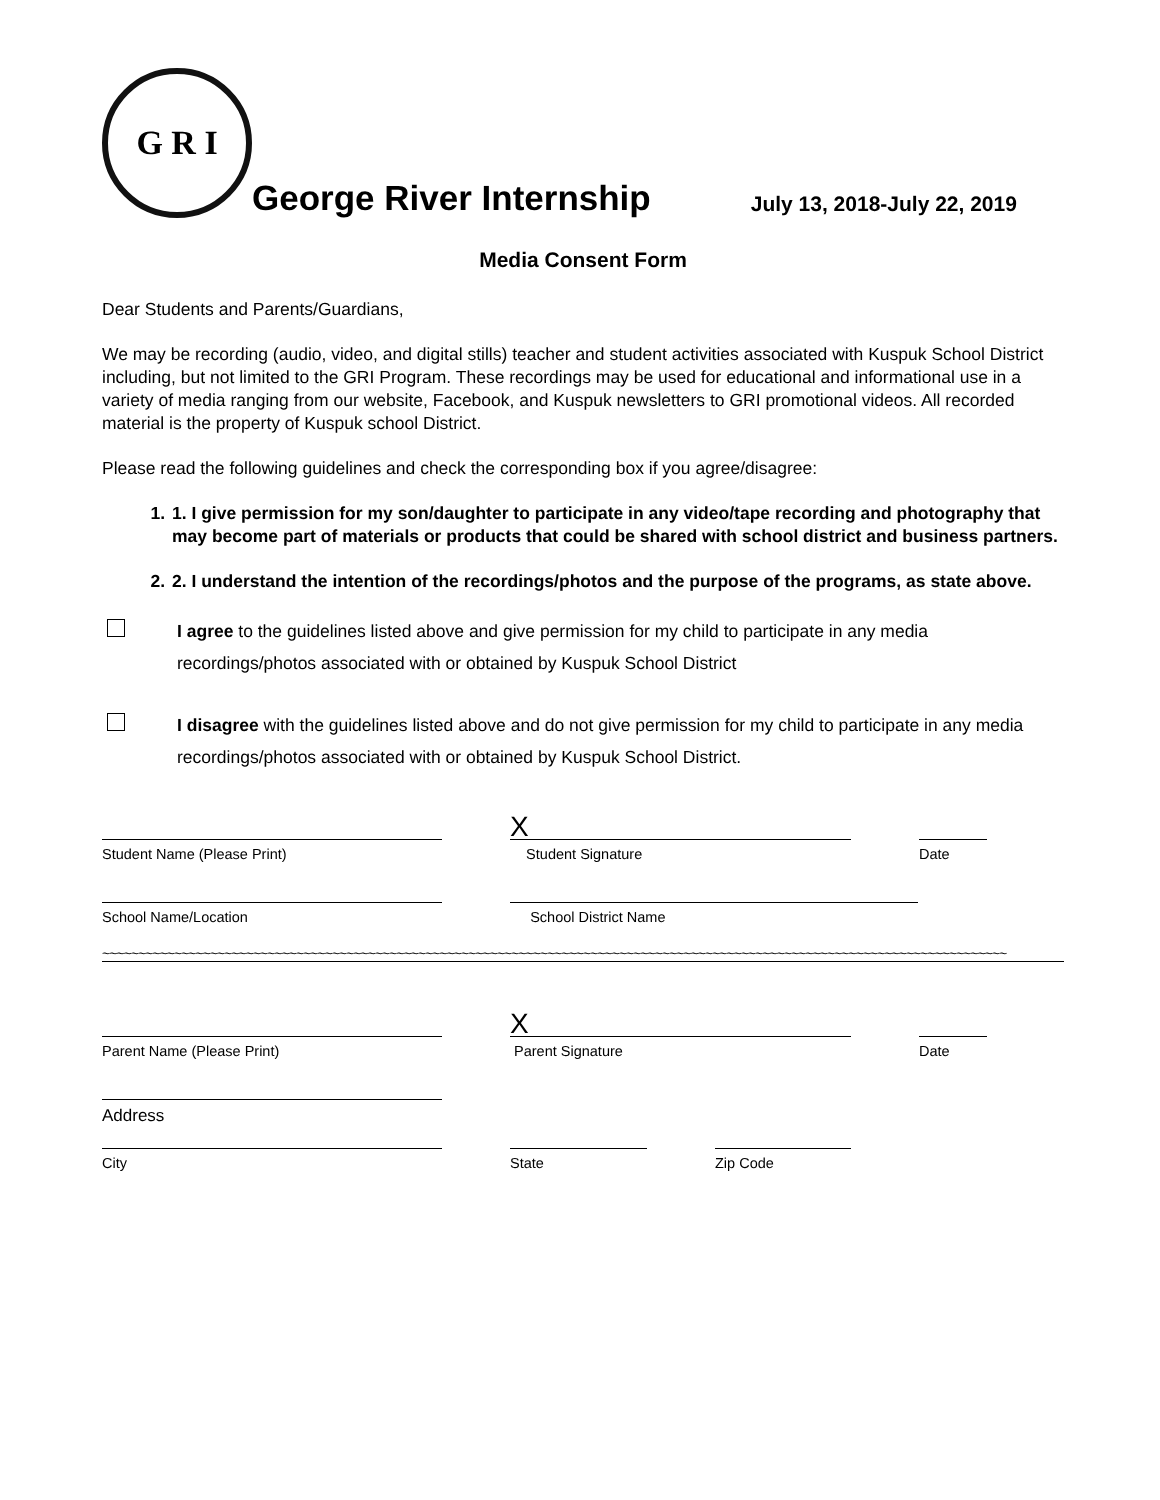G R I
George River Internship
July 13, 2018-July 22, 2019
Media Consent Form
Dear Students and Parents/Guardians,
We may be recording (audio, video, and digital stills) teacher and student activities associated with Kuspuk School District including, but not limited to the GRI Program. These recordings may be used for educational and informational use in a variety of media ranging from our website, Facebook, and Kuspuk newsletters to GRI promotional videos. All recorded material is the property of Kuspuk school District.
Please read the following guidelines and check the corresponding box if you agree/disagree:
1. 1. I give permission for my son/daughter to participate in any video/tape recording and photography that may become part of materials or products that could be shared with school district and business partners.
2. 2. I understand the intention of the recordings/photos and the purpose of the programs, as state above.
I agree to the guidelines listed above and give permission for my child to participate in any media recordings/photos associated with or obtained by Kuspuk School District
I disagree with the guidelines listed above and do not give permission for my child to participate in any media recordings/photos associated with or obtained by Kuspuk School District.
Student Name (Please Print)
X
Student Signature
Date
School Name/Location School District Name
~~~~~~~~~~~~~~~~~~~~~~~~~~~~~~~~~~~~~~~~~~~~~~~~~~~~~~~~~~~~~~~~~~~~~~~~~~~~~~~~~~~~~~~~~~~~~~~~~~~~~~~~~~~~~~~~~~~~~~~~~~~~~~
Parent Name (Please Print)
X
Parent Signature
Date
Address
City State Zip Code